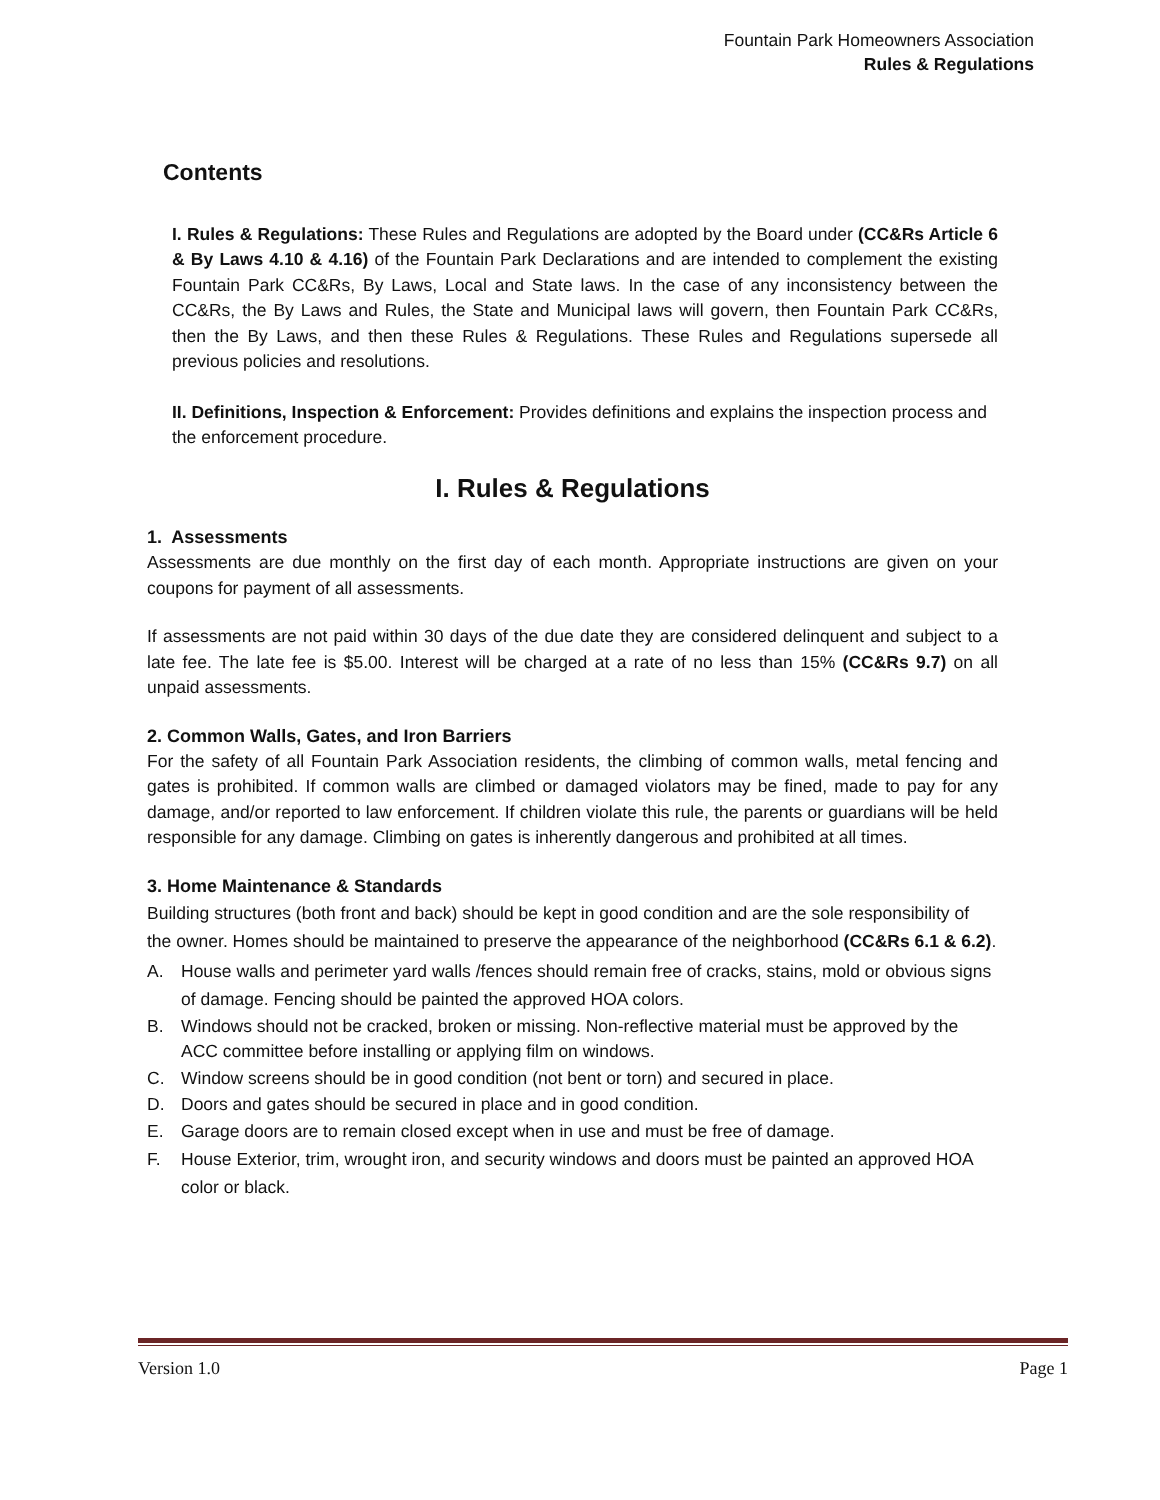Fountain Park Homeowners Association
Rules & Regulations
Contents
I. Rules & Regulations: These Rules and Regulations are adopted by the Board under (CC&Rs Article 6 & By Laws 4.10 & 4.16) of the Fountain Park Declarations and are intended to complement the existing Fountain Park CC&Rs, By Laws, Local and State laws. In the case of any inconsistency between the CC&Rs, the By Laws and Rules, the State and Municipal laws will govern, then Fountain Park CC&Rs, then the By Laws, and then these Rules & Regulations. These Rules and Regulations supersede all previous policies and resolutions.
II. Definitions, Inspection & Enforcement: Provides definitions and explains the inspection process and the enforcement procedure.
I. Rules & Regulations
1. Assessments
Assessments are due monthly on the first day of each month. Appropriate instructions are given on your coupons for payment of all assessments.
If assessments are not paid within 30 days of the due date they are considered delinquent and subject to a late fee. The late fee is $5.00. Interest will be charged at a rate of no less than 15% (CC&Rs 9.7) on all unpaid assessments.
2. Common Walls, Gates, and Iron Barriers
For the safety of all Fountain Park Association residents, the climbing of common walls, metal fencing and gates is prohibited. If common walls are climbed or damaged violators may be fined, made to pay for any damage, and/or reported to law enforcement. If children violate this rule, the parents or guardians will be held responsible for any damage. Climbing on gates is inherently dangerous and prohibited at all times.
3. Home Maintenance & Standards
Building structures (both front and back) should be kept in good condition and are the sole responsibility of the owner. Homes should be maintained to preserve the appearance of the neighborhood (CC&Rs 6.1 & 6.2).
A. House walls and perimeter yard walls /fences should remain free of cracks, stains, mold or obvious signs of damage. Fencing should be painted the approved HOA colors.
B. Windows should not be cracked, broken or missing. Non-reflective material must be approved by the ACC committee before installing or applying film on windows.
C. Window screens should be in good condition (not bent or torn) and secured in place.
D. Doors and gates should be secured in place and in good condition.
E. Garage doors are to remain closed except when in use and must be free of damage.
F. House Exterior, trim, wrought iron, and security windows and doors must be painted an approved HOA color or black.
Version 1.0 Page 1